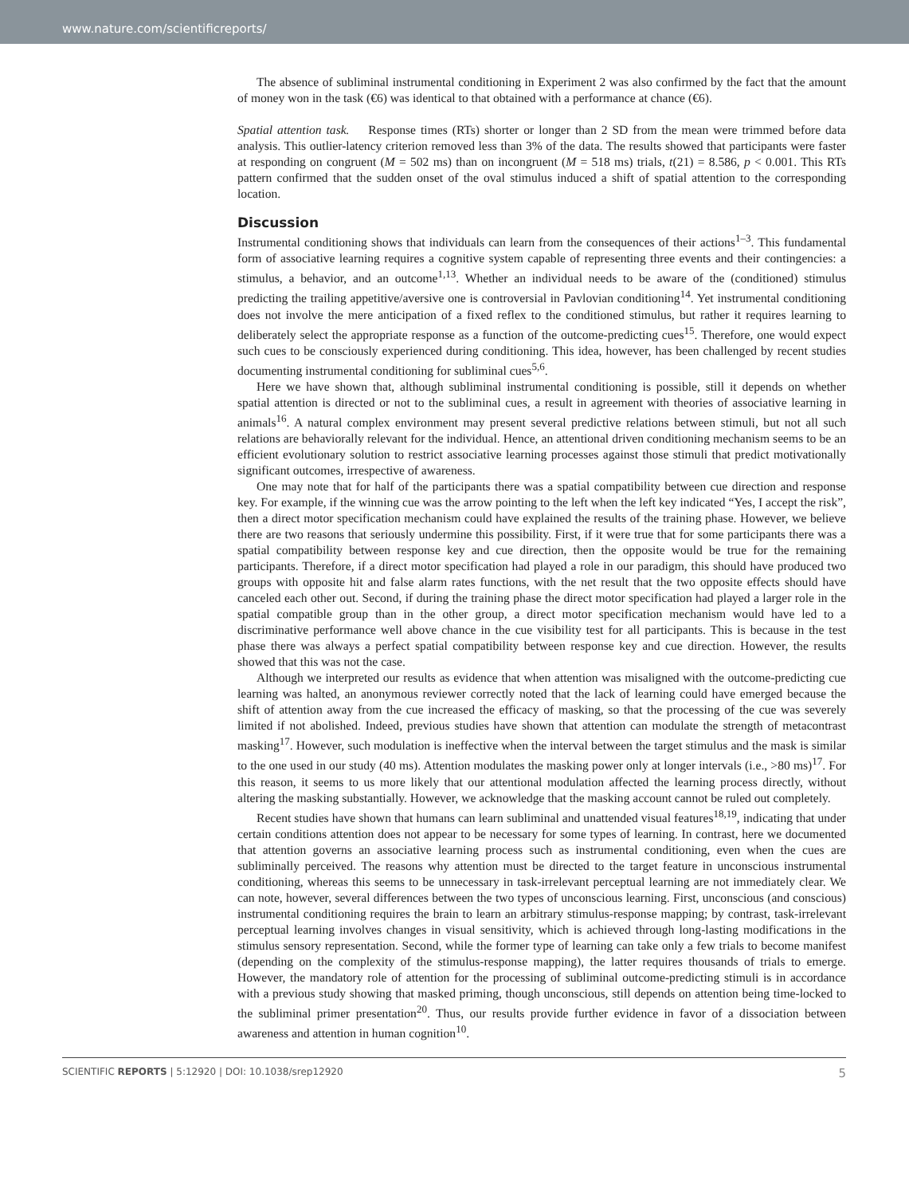www.nature.com/scientificreports/
The absence of subliminal instrumental conditioning in Experiment 2 was also confirmed by the fact that the amount of money won in the task (€6) was identical to that obtained with a performance at chance (€6).
Spatial attention task. Response times (RTs) shorter or longer than 2 SD from the mean were trimmed before data analysis. This outlier-latency criterion removed less than 3% of the data. The results showed that participants were faster at responding on congruent (M = 502 ms) than on incongruent (M = 518 ms) trials, t(21) = 8.586, p < 0.001. This RTs pattern confirmed that the sudden onset of the oval stimulus induced a shift of spatial attention to the corresponding location.
Discussion
Instrumental conditioning shows that individuals can learn from the consequences of their actions<sup>1–3</sup>. This fundamental form of associative learning requires a cognitive system capable of representing three events and their contingencies: a stimulus, a behavior, and an outcome<sup>1,13</sup>. Whether an individual needs to be aware of the (conditioned) stimulus predicting the trailing appetitive/aversive one is controversial in Pavlovian conditioning<sup>14</sup>. Yet instrumental conditioning does not involve the mere anticipation of a fixed reflex to the conditioned stimulus, but rather it requires learning to deliberately select the appropriate response as a function of the outcome-predicting cues<sup>15</sup>. Therefore, one would expect such cues to be consciously experienced during conditioning. This idea, however, has been challenged by recent studies documenting instrumental conditioning for subliminal cues<sup>5,6</sup>.
Here we have shown that, although subliminal instrumental conditioning is possible, still it depends on whether spatial attention is directed or not to the subliminal cues, a result in agreement with theories of associative learning in animals<sup>16</sup>. A natural complex environment may present several predictive relations between stimuli, but not all such relations are behaviorally relevant for the individual. Hence, an attentional driven conditioning mechanism seems to be an efficient evolutionary solution to restrict associative learning processes against those stimuli that predict motivationally significant outcomes, irrespective of awareness.
One may note that for half of the participants there was a spatial compatibility between cue direction and response key. For example, if the winning cue was the arrow pointing to the left when the left key indicated “Yes, I accept the risk”, then a direct motor specification mechanism could have explained the results of the training phase. However, we believe there are two reasons that seriously undermine this possibility. First, if it were true that for some participants there was a spatial compatibility between response key and cue direction, then the opposite would be true for the remaining participants. Therefore, if a direct motor specification had played a role in our paradigm, this should have produced two groups with opposite hit and false alarm rates functions, with the net result that the two opposite effects should have canceled each other out. Second, if during the training phase the direct motor specification had played a larger role in the spatial compatible group than in the other group, a direct motor specification mechanism would have led to a discriminative performance well above chance in the cue visibility test for all participants. This is because in the test phase there was always a perfect spatial compatibility between response key and cue direction. However, the results showed that this was not the case.
Although we interpreted our results as evidence that when attention was misaligned with the outcome-predicting cue learning was halted, an anonymous reviewer correctly noted that the lack of learning could have emerged because the shift of attention away from the cue increased the efficacy of masking, so that the processing of the cue was severely limited if not abolished. Indeed, previous studies have shown that attention can modulate the strength of metacontrast masking<sup>17</sup>. However, such modulation is ineffective when the interval between the target stimulus and the mask is similar to the one used in our study (40 ms). Attention modulates the masking power only at longer intervals (i.e., >80 ms)<sup>17</sup>. For this reason, it seems to us more likely that our attentional modulation affected the learning process directly, without altering the masking substantially. However, we acknowledge that the masking account cannot be ruled out completely.
Recent studies have shown that humans can learn subliminal and unattended visual features<sup>18,19</sup>, indicating that under certain conditions attention does not appear to be necessary for some types of learning. In contrast, here we documented that attention governs an associative learning process such as instrumental conditioning, even when the cues are subliminally perceived. The reasons why attention must be directed to the target feature in unconscious instrumental conditioning, whereas this seems to be unnecessary in task-irrelevant perceptual learning are not immediately clear. We can note, however, several differences between the two types of unconscious learning. First, unconscious (and conscious) instrumental conditioning requires the brain to learn an arbitrary stimulus-response mapping; by contrast, task-irrelevant perceptual learning involves changes in visual sensitivity, which is achieved through long-lasting modifications in the stimulus sensory representation. Second, while the former type of learning can take only a few trials to become manifest (depending on the complexity of the stimulus-response mapping), the latter requires thousands of trials to emerge. However, the mandatory role of attention for the processing of subliminal outcome-predicting stimuli is in accordance with a previous study showing that masked priming, though unconscious, still depends on attention being time-locked to the subliminal primer presentation<sup>20</sup>. Thus, our results provide further evidence in favor of a dissociation between awareness and attention in human cognition<sup>10</sup>.
SCIENTIFIC REPORTS | 5:12920 | DOI: 10.1038/srep12920 5